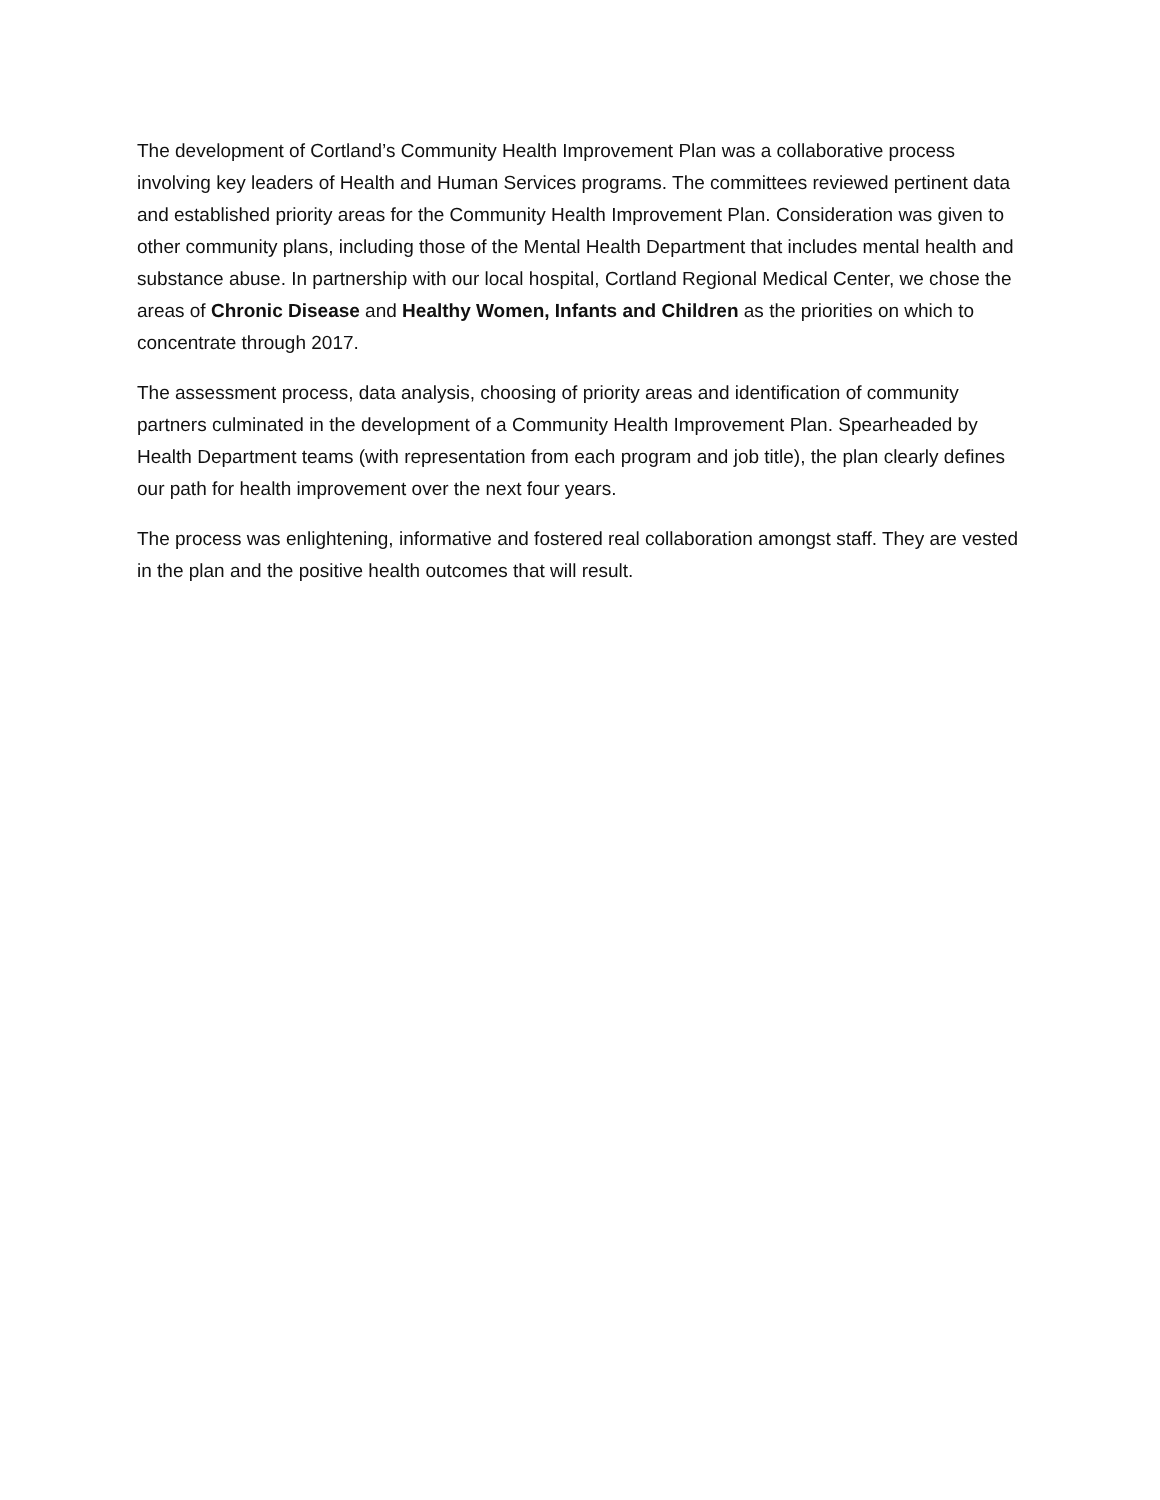The development of Cortland’s Community Health Improvement Plan was a collaborative process involving key leaders of Health and Human Services programs. The committees reviewed pertinent data and established priority areas for the Community Health Improvement Plan. Consideration was given to other community plans, including those of the Mental Health Department that includes mental health and substance abuse. In partnership with our local hospital, Cortland Regional Medical Center, we chose the areas of Chronic Disease and Healthy Women, Infants and Children as the priorities on which to concentrate through 2017.
The assessment process, data analysis, choosing of priority areas and identification of community partners culminated in the development of a Community Health Improvement Plan. Spearheaded by Health Department teams (with representation from each program and job title), the plan clearly defines our path for health improvement over the next four years.
The process was enlightening, informative and fostered real collaboration amongst staff. They are vested in the plan and the positive health outcomes that will result.